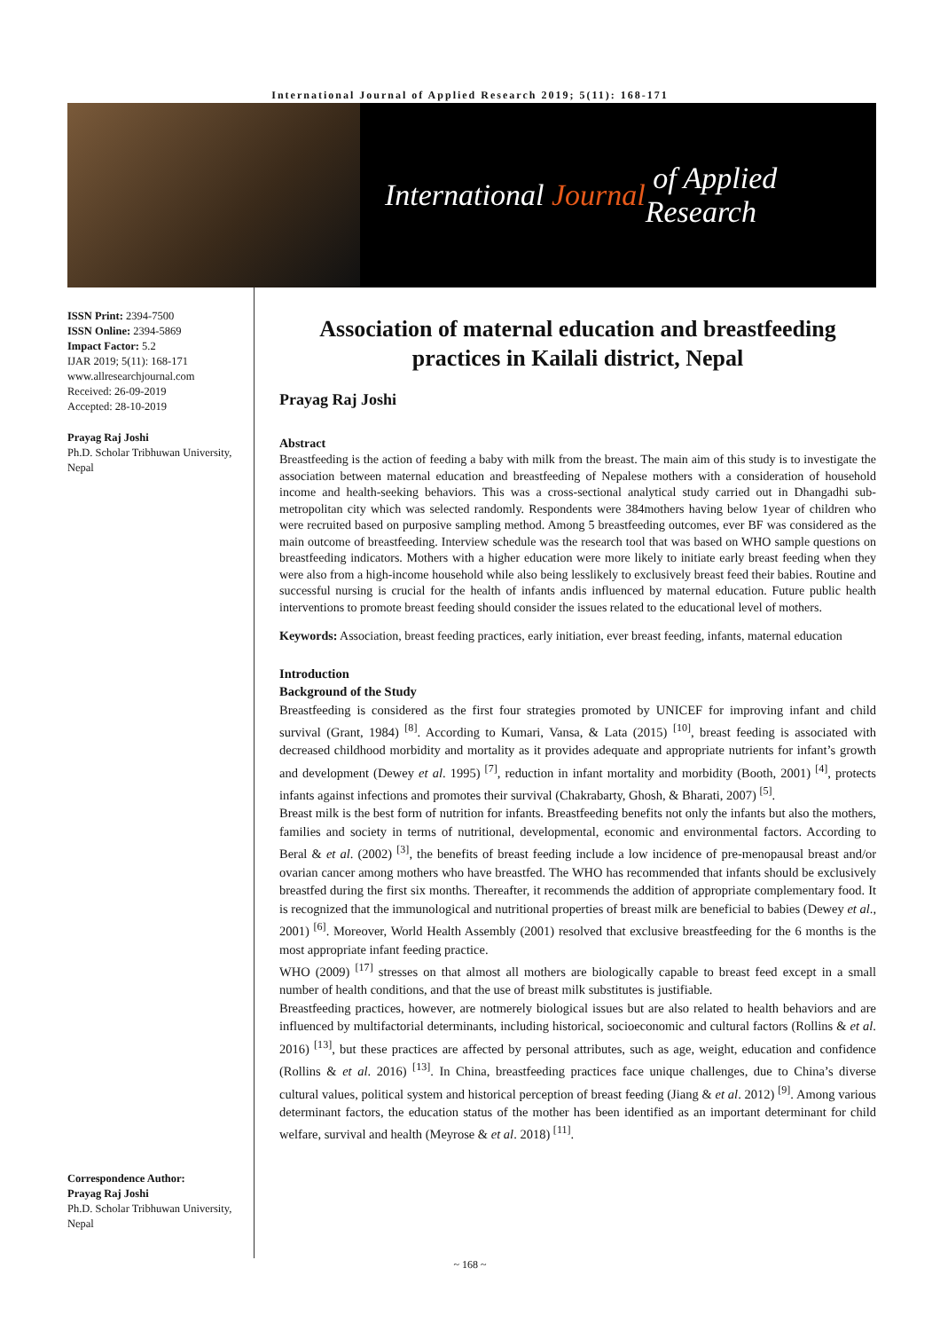International Journal of Applied Research 2019; 5(11): 168-171
International Journal of Applied Research
ISSN Print: 2394-7500
ISSN Online: 2394-5869
Impact Factor: 5.2
IJAR 2019; 5(11): 168-171
www.allresearchjournal.com
Received: 26-09-2019
Accepted: 28-10-2019
Prayag Raj Joshi
Ph.D. Scholar Tribhuwan University, Nepal
Correspondence Author:
Prayag Raj Joshi
Ph.D. Scholar Tribhuwan University, Nepal
Association of maternal education and breastfeeding practices in Kailali district, Nepal
Prayag Raj Joshi
Abstract
Breastfeeding is the action of feeding a baby with milk from the breast. The main aim of this study is to investigate the association between maternal education and breastfeeding of Nepalese mothers with a consideration of household income and health-seeking behaviors. This was a cross-sectional analytical study carried out in Dhangadhi sub-metropolitan city which was selected randomly. Respondents were 384mothers having below 1year of children who were recruited based on purposive sampling method. Among 5 breastfeeding outcomes, ever BF was considered as the main outcome of breastfeeding. Interview schedule was the research tool that was based on WHO sample questions on breastfeeding indicators. Mothers with a higher education were more likely to initiate early breast feeding when they were also from a high-income household while also being lesslikely to exclusively breast feed their babies. Routine and successful nursing is crucial for the health of infants andis influenced by maternal education. Future public health interventions to promote breast feeding should consider the issues related to the educational level of mothers.
Keywords: Association, breast feeding practices, early initiation, ever breast feeding, infants, maternal education
Introduction
Background of the Study
Breastfeeding is considered as the first four strategies promoted by UNICEF for improving infant and child survival (Grant, 1984) <sup>[8]</sup>. According to Kumari, Vansa, & Lata (2015) <sup>[10]</sup>, breast feeding is associated with decreased childhood morbidity and mortality as it provides adequate and appropriate nutrients for infant’s growth and development (Dewey et al. 1995) <sup>[7]</sup>, reduction in infant mortality and morbidity (Booth, 2001) <sup>[4]</sup>, protects infants against infections and promotes their survival (Chakrabarty, Ghosh, & Bharati, 2007) <sup>[5]</sup>.
Breast milk is the best form of nutrition for infants. Breastfeeding benefits not only the infants but also the mothers, families and society in terms of nutritional, developmental, economic and environmental factors. According to Beral & et al. (2002) <sup>[3]</sup>, the benefits of breast feeding include a low incidence of pre-menopausal breast and/or ovarian cancer among mothers who have breastfed. The WHO has recommended that infants should be exclusively breastfed during the first six months. Thereafter, it recommends the addition of appropriate complementary food. It is recognized that the immunological and nutritional properties of breast milk are beneficial to babies (Dewey et al., 2001) <sup>[6]</sup>. Moreover, World Health Assembly (2001) resolved that exclusive breastfeeding for the 6 months is the most appropriate infant feeding practice.
WHO (2009) <sup>[17]</sup> stresses on that almost all mothers are biologically capable to breast feed except in a small number of health conditions, and that the use of breast milk substitutes is justifiable.
Breastfeeding practices, however, are notmerely biological issues but are also related to health behaviors and are influenced by multifactorial determinants, including historical, socioeconomic and cultural factors (Rollins & et al. 2016) <sup>[13]</sup>, but these practices are affected by personal attributes, such as age, weight, education and confidence (Rollins & et al. 2016) <sup>[13]</sup>. In China, breastfeeding practices face unique challenges, due to China’s diverse cultural values, political system and historical perception of breast feeding (Jiang & et al. 2012) <sup>[9]</sup>. Among various determinant factors, the education status of the mother has been identified as an important determinant for child welfare, survival and health (Meyrose & et al. 2018) <sup>[11]</sup>.
~ 168 ~